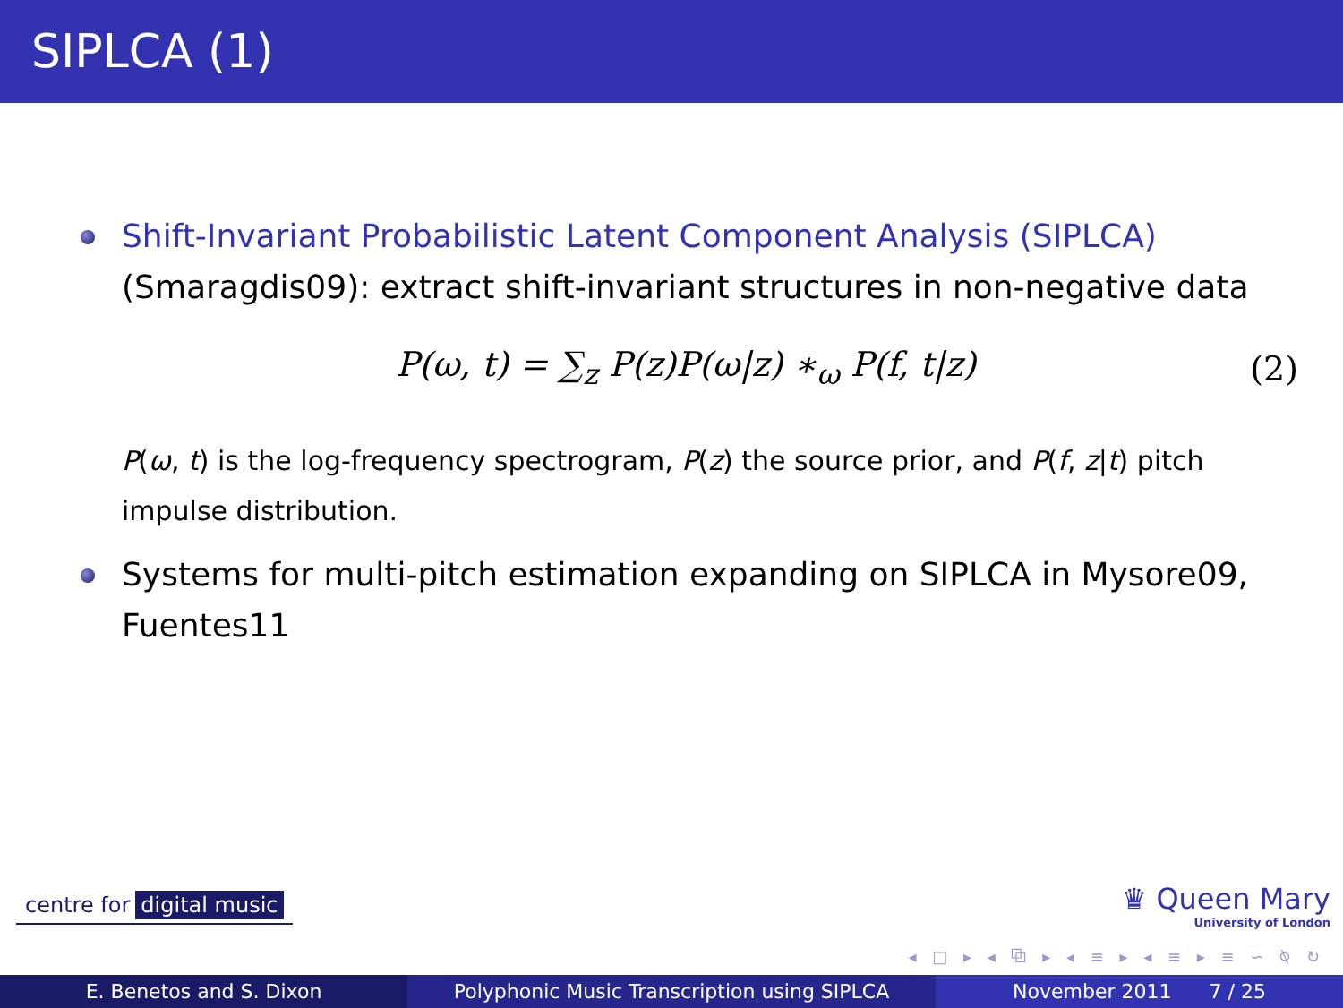SIPLCA (1)
Shift-Invariant Probabilistic Latent Component Analysis (SIPLCA) (Smaragdis09): extract shift-invariant structures in non-negative data
P(ω, t) = ∑<sub>z</sub> P(z)P(ω|z) ∗<sub>ω</sub> P(f, t|z)
(2)
P(ω, t) is the log-frequency spectrogram, P(z) the source prior, and P(f, z|t) pitch impulse distribution.
Systems for multi-pitch estimation expanding on SIPLCA in Mysore09, Fuentes11
centre for digital music
♛ Queen Mary
University of London
◂ □ ▸ ◂ ⧉ ▸ ◂ ≡ ▸ ◂ ≡ ▸ ≡ ∽ ⍉ ↻
E. Benetos and S. Dixon Polyphonic Music Transcription using SIPLCA November 2011 7 / 25